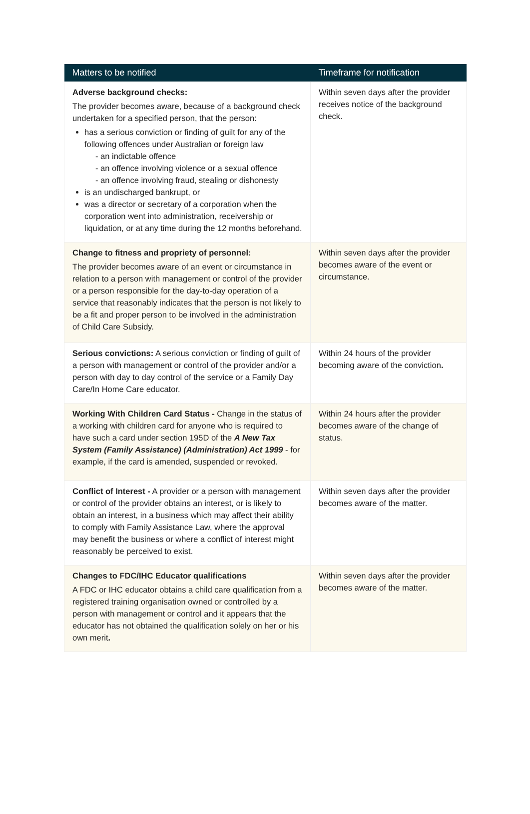| Matters to be notified | Timeframe for notification |
| --- | --- |
| Adverse background checks: The provider becomes aware, because of a background check undertaken for a specified person, that the person: has a serious conviction or finding of guilt for any of the following offences under Australian or foreign law - an indictable offence - an offence involving violence or a sexual offence - an offence involving fraud, stealing or dishonesty is an undischarged bankrupt, or was a director or secretary of a corporation when the corporation went into administration, receivership or liquidation, or at any time during the 12 months beforehand. | Within seven days after the provider receives notice of the background check. |
| Change to fitness and propriety of personnel: The provider becomes aware of an event or circumstance in relation to a person with management or control of the provider or a person responsible for the day-to-day operation of a service that reasonably indicates that the person is not likely to be a fit and proper person to be involved in the administration of Child Care Subsidy. | Within seven days after the provider becomes aware of the event or circumstance. |
| Serious convictions: A serious conviction or finding of guilt of a person with management or control of the provider and/or a person with day to day control of the service or a Family Day Care/In Home Care educator. | Within 24 hours of the provider becoming aware of the conviction . |
| Working With Children Card Status - Change in the status of a working with children card for anyone who is required to have such a card under section 195D of the A New Tax System (Family Assistance) (Administration) Act 1999 - for example, if the card is amended, suspended or revoked. | Within 24 hours after the provider becomes aware of the change of status. |
| Conflict of Interest - A provider or a person with management or control of the provider obtains an interest, or is likely to obtain an interest, in a business which may affect their ability to comply with Family Assistance Law, where the approval may benefit the business or where a conflict of interest might reasonably be perceived to exist. | Within seven days after the provider becomes aware of the matter. |
| Changes to FDC/IHC Educator qualifications A FDC or IHC educator obtains a child care qualification from a registered training organisation owned or controlled by a person with management or control and it appears that the educator has not obtained the qualification solely on her or his own merit . | Within seven days after the provider becomes aware of the matter. |